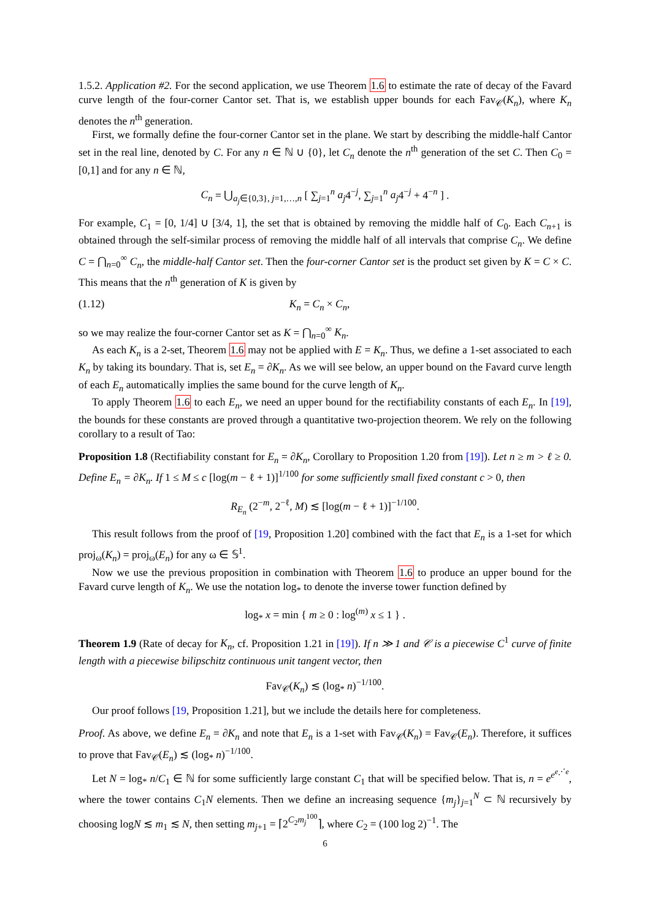1.5.2. Application #2. For the second application, we use Theorem 1.6 to estimate the rate of decay of the Favard curve length of the four-corner Cantor set. That is, we establish upper bounds for each Fav<sub>𝒞</sub>(K<sub>n</sub>), where K<sub>n</sub> denotes the n<sup>th</sup> generation.
First, we formally define the four-corner Cantor set in the plane. We start by describing the middle-half Cantor set in the real line, denoted by C. For any n ∈ ℕ ∪ {0}, let C<sub>n</sub> denote the n<sup>th</sup> generation of the set C. Then C<sub>0</sub> = [0,1] and for any n ∈ ℕ,
C<sub>n</sub> = ⋃<sub>a<sub>j</sub>∈{0,3}, j=1,…,n</sub> [ ∑<sub>j=1</sub><sup>n</sup> a<sub>j</sub>4<sup>−j</sup>, ∑<sub>j=1</sub><sup>n</sup> a<sub>j</sub>4<sup>−j</sup> + 4<sup>−n</sup> ] .
For example, C<sub>1</sub> = [0, 1/4] ∪ [3/4, 1], the set that is obtained by removing the middle half of C<sub>0</sub>. Each C<sub>n+1</sub> is obtained through the self-similar process of removing the middle half of all intervals that comprise C<sub>n</sub>. We define C = ⋂<sub>n=0</sub><sup>∞</sup> C<sub>n</sub>, the middle-half Cantor set. Then the four-corner Cantor set is the product set given by K = C × C. This means that the n<sup>th</sup> generation of K is given by
(1.12) K<sub>n</sub> = C<sub>n</sub> × C<sub>n</sub>,
so we may realize the four-corner Cantor set as K = ⋂<sub>n=0</sub><sup>∞</sup> K<sub>n</sub>.
As each K<sub>n</sub> is a 2-set, Theorem 1.6 may not be applied with E = K<sub>n</sub>. Thus, we define a 1-set associated to each K<sub>n</sub> by taking its boundary. That is, set E<sub>n</sub> = ∂K<sub>n</sub>. As we will see below, an upper bound on the Favard curve length of each E<sub>n</sub> automatically implies the same bound for the curve length of K<sub>n</sub>.
To apply Theorem 1.6 to each E<sub>n</sub>, we need an upper bound for the rectifiability constants of each E<sub>n</sub>. In [19], the bounds for these constants are proved through a quantitative two-projection theorem. We rely on the following corollary to a result of Tao:
Proposition 1.8 (Rectifiability constant for E<sub>n</sub> = ∂K<sub>n</sub>, Corollary to Proposition 1.20 from [19]). Let n ≥ m > ℓ ≥ 0. Define E<sub>n</sub> = ∂K<sub>n</sub>. If 1 ≤ M ≤ c [log(m − ℓ + 1)]<sup>1/100</sup> for some sufficiently small fixed constant c > 0, then
R<sub>E<sub>n</sub></sub> (2<sup>−m</sup>, 2<sup>−ℓ</sup>, M) ≲ [log(m − ℓ + 1)]<sup>−1/100</sup>.
This result follows from the proof of [19, Proposition 1.20] combined with the fact that E<sub>n</sub> is a 1-set for which proj<sub>ω</sub>(K<sub>n</sub>) = proj<sub>ω</sub>(E<sub>n</sub>) for any ω ∈ 𝕊<sup>1</sup>.
Now we use the previous proposition in combination with Theorem 1.6 to produce an upper bound for the Favard curve length of K<sub>n</sub>. We use the notation log<sub>*</sub> to denote the inverse tower function defined by
log<sub>*</sub> x = min { m ≥ 0 : log<sup>(m)</sup> x ≤ 1 } .
Theorem 1.9 (Rate of decay for K<sub>n</sub>, cf. Proposition 1.21 in [19]). If n ≫ 1 and 𝒞 is a piecewise C<sup>1</sup> curve of finite length with a piecewise bilipschitz continuous unit tangent vector, then
Fav<sub>𝒞</sub>(K<sub>n</sub>) ≲ (log<sub>*</sub> n)<sup>−1/100</sup>.
Our proof follows [19, Proposition 1.21], but we include the details here for completeness.
Proof. As above, we define E<sub>n</sub> = ∂K<sub>n</sub> and note that E<sub>n</sub> is a 1-set with Fav<sub>𝒞</sub>(K<sub>n</sub>) = Fav<sub>𝒞</sub>(E<sub>n</sub>). Therefore, it suffices to prove that Fav<sub>𝒞</sub>(E<sub>n</sub>) ≲ (log<sub>*</sub> n)<sup>−1/100</sup>.
Let N = log<sub>*</sub> n/C<sub>1</sub> ∈ ℕ for some sufficiently large constant C<sub>1</sub> that will be specified below. That is, n = e<sup>e<sup>e⋰e</sup></sup>, where the tower contains C<sub>1</sub>N elements. Then we define an increasing sequence {m<sub>j</sub>}<sub>j=1</sub><sup>N</sup> ⊂ ℕ recursively by choosing logN ≲ m<sub>1</sub> ≲ N, then setting m<sub>j+1</sub> = ⌈2<sup>C<sub>2</sub>m<sub>j</sub><sup>100</sup></sup>⌉, where C<sub>2</sub> = (100 log 2)<sup>−1</sup>. The
6